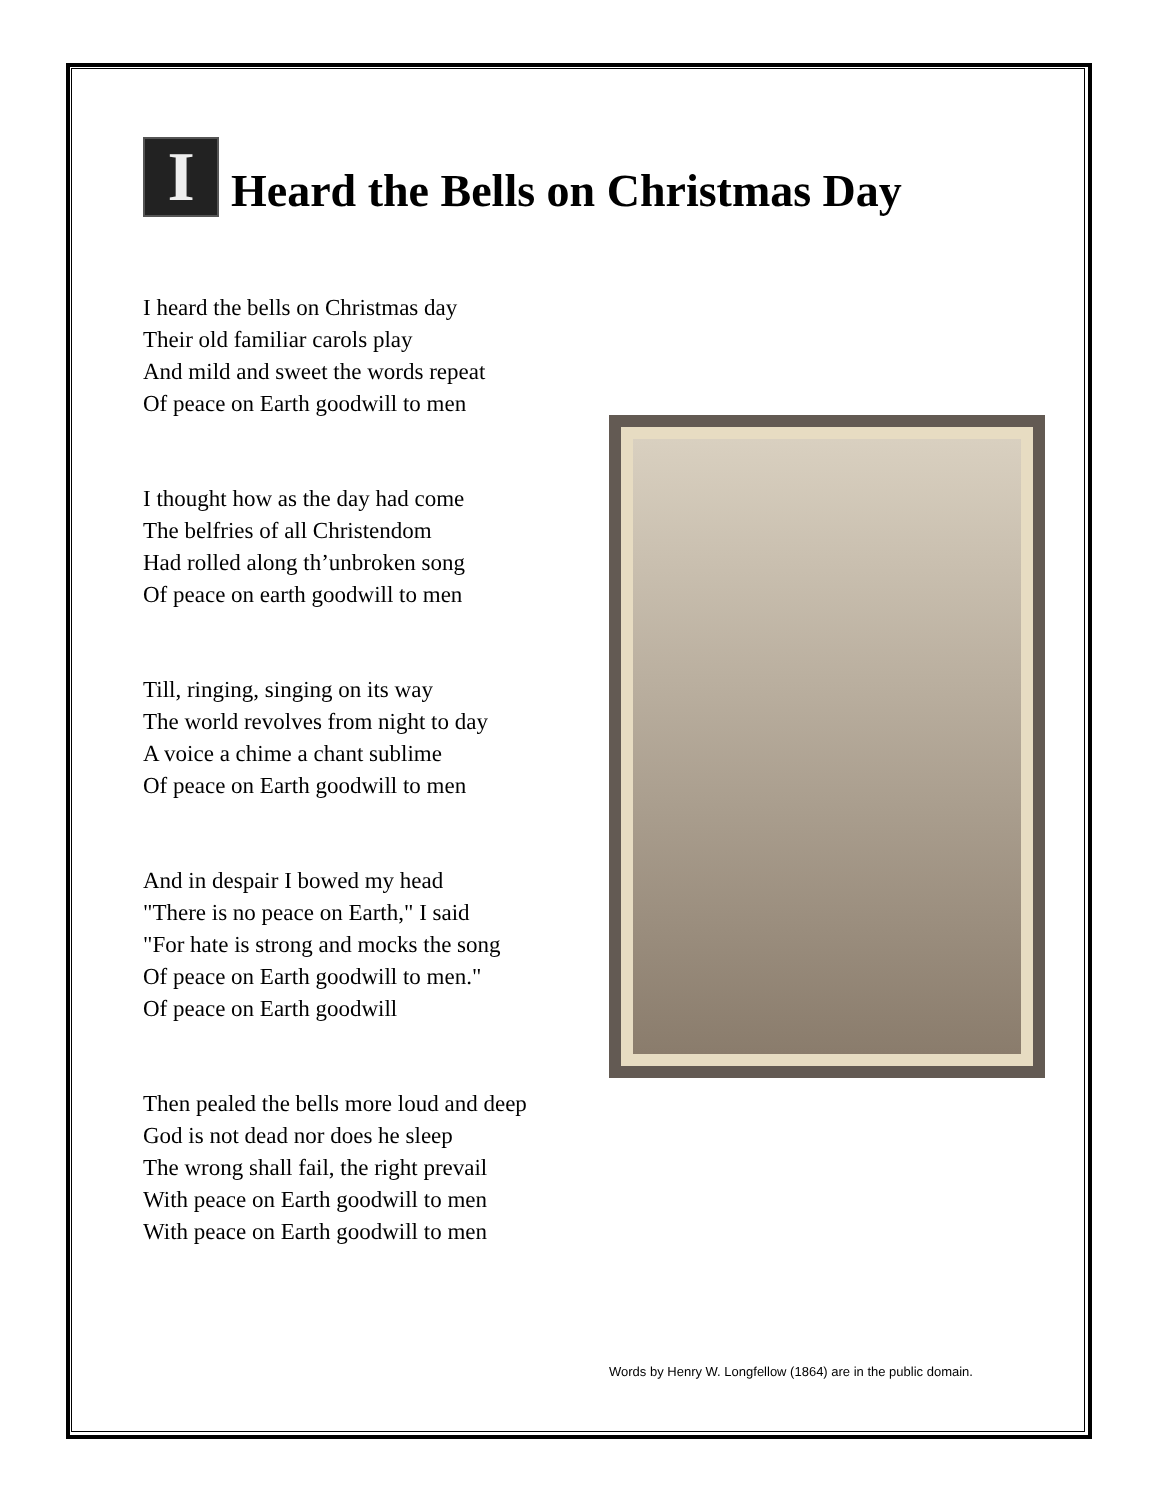I Heard the Bells on Christmas Day
I heard the bells on Christmas day
Their old familiar carols play
And mild and sweet the words repeat
Of peace on Earth goodwill to men
I thought how as the day had come
The belfries of all Christendom
Had rolled along th’unbroken song
Of peace on earth goodwill to men
Till, ringing, singing on its way
The world revolves from night to day
A voice a chime a chant sublime
Of peace on Earth goodwill to men
And in despair I bowed my head
"There is no peace on Earth," I said
"For hate is strong and mocks the song
Of peace on Earth goodwill to men."
Of peace on Earth goodwill
Then pealed the bells more loud and deep
God is not dead nor does he sleep
The wrong shall fail, the right prevail
With peace on Earth goodwill to men
With peace on Earth goodwill to men
Words by Henry W. Longfellow (1864) are in the public domain.